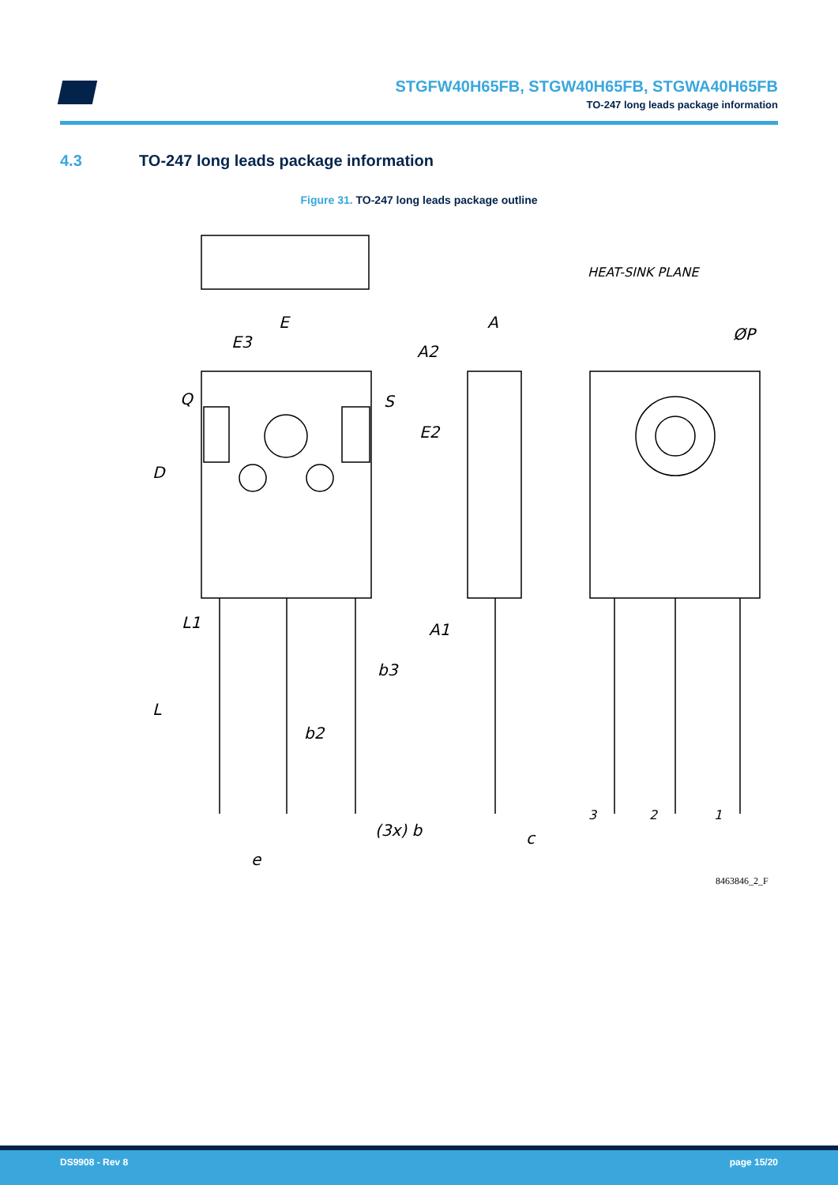STGFW40H65FB, STGW40H65FB, STGWA40H65FB
TO-247 long leads package information
4.3 TO-247 long leads package information
Figure 31. TO-247 long leads package outline
E
E3
Q
S
D
L1
L
b2
b3
(3x) b
e
A
A2
E2
A1
c
HEAT-SINK PLANE
ØP
3
2
1
8463846_2_F
DS9908 - Rev 8 page 15/20